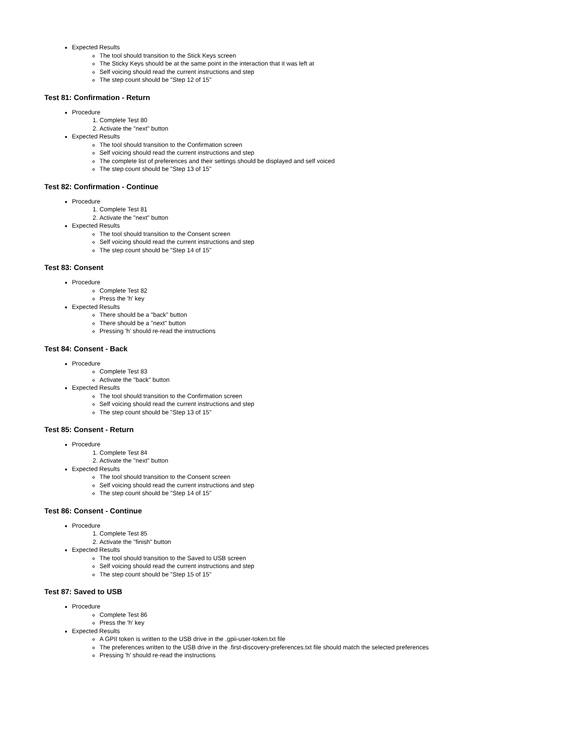Expected Results
The tool should transition to the Stick Keys screen
The Sticky Keys should be at the same point in the interaction that it was left at
Self voicing should read the current instructions and step
The step count should be "Step 12 of 15"
Test 81: Confirmation - Return
Procedure
1. Complete Test 80
2. Activate the "next" button
Expected Results
The tool should transition to the Confirmation screen
Self voicing should read the current instructions and step
The complete list of preferences and their settings should be displayed and self voiced
The step count should be "Step 13 of 15"
Test 82: Confirmation - Continue
Procedure
1. Complete Test 81
2. Activate the "next" button
Expected Results
The tool should transition to the Consent screen
Self voicing should read the current instructions and step
The step count should be "Step 14 of 15"
Test 83: Consent
Procedure
Complete Test 82
Press the 'h' key
Expected Results
There should be a "back" button
There should be a "next" button
Pressing 'h' should re-read the instructions
Test 84: Consent - Back
Procedure
Complete Test 83
Activate the "back" button
Expected Results
The tool should transition to the Confirmation screen
Self voicing should read the current instructions and step
The step count should be "Step 13 of 15"
Test 85: Consent - Return
Procedure
1. Complete Test 84
2. Activate the "next" button
Expected Results
The tool should transition to the Consent screen
Self voicing should read the current instructions and step
The step count should be "Step 14 of 15"
Test 86: Consent - Continue
Procedure
1. Complete Test 85
2. Activate the "finish" button
Expected Results
The tool should transition to the Saved to USB screen
Self voicing should read the current instructions and step
The step count should be "Step 15 of 15"
Test 87: Saved to USB
Procedure
Complete Test 86
Press the 'h' key
Expected Results
A GPII token is written to the USB drive in the .gpii-user-token.txt file
The preferences written to the USB drive in the .first-discovery-preferences.txt file should match the selected preferences
Pressing 'h' should re-read the instructions